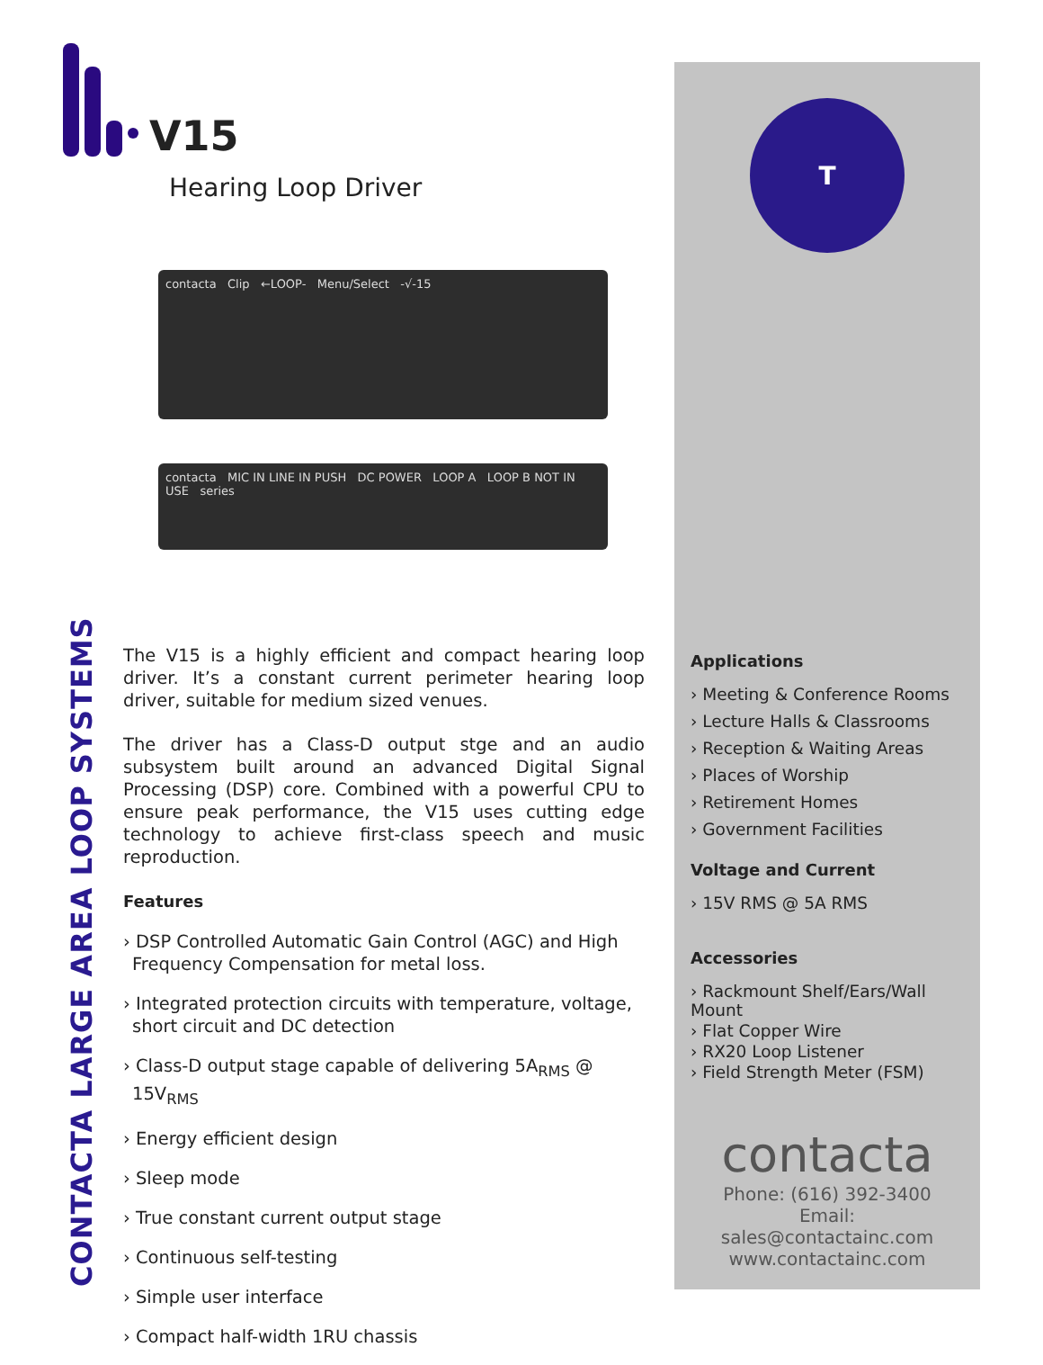V15
Hearing Loop Driver
contacta Clip ←LOOP- Menu/Select -√-15
contacta MIC IN LINE IN PUSH DC POWER LOOP A LOOP B NOT IN USE series
CONTACTA LARGE AREA LOOP SYSTEMS
The V15 is a highly efficient and compact hearing loop driver. It’s a constant current perimeter hearing loop driver, suitable for medium sized venues.
The driver has a Class-D output stge and an audio subsystem built around an advanced Digital Signal Processing (DSP) core. Combined with a powerful CPU to ensure peak performance, the V15 uses cutting edge technology to achieve first-class speech and music reproduction.
Features
› DSP Controlled Automatic Gain Control (AGC) and High Frequency Compensation for metal loss.
› Integrated protection circuits with temperature, voltage, short circuit and DC detection
› Class-D output stage capable of delivering 5A<sub>RMS</sub> @ 15V<sub>RMS</sub>
› Energy efficient design
› Sleep mode
› True constant current output stage
› Continuous self-testing
› Simple user interface
› Compact half-width 1RU chassis
T
Applications
› Meeting & Conference Rooms
› Lecture Halls & Classrooms
› Reception & Waiting Areas
› Places of Worship
› Retirement Homes
› Government Facilities
Voltage and Current
› 15V RMS @ 5A RMS
Accessories
› Rackmount Shelf/Ears/Wall Mount
› Flat Copper Wire
› RX20 Loop Listener
› Field Strength Meter (FSM)
contacta
Phone: (616) 392-3400
Email: sales@contactainc.com
www.contactainc.com